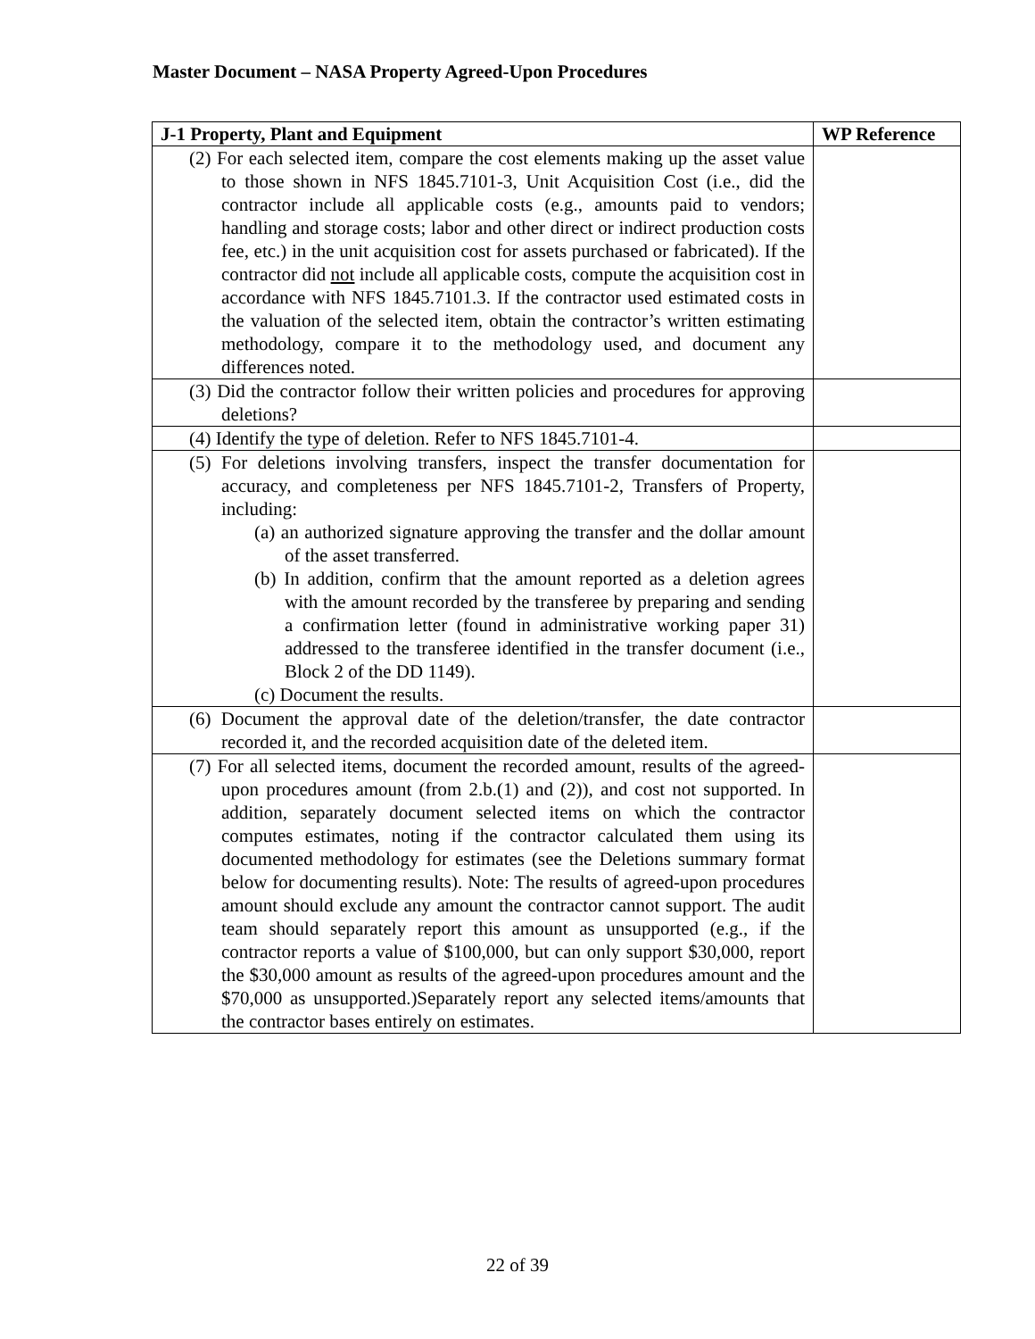Master Document – NASA Property Agreed-Upon Procedures
| J-1 Property, Plant and Equipment | WP Reference |
| --- | --- |
| (2) For each selected item, compare the cost elements making up the asset value to those shown in NFS 1845.7101-3, Unit Acquisition Cost (i.e., did the contractor include all applicable costs (e.g., amounts paid to vendors; handling and storage costs; labor and other direct or indirect production costs fee, etc.) in the unit acquisition cost for assets purchased or fabricated). If the contractor did not include all applicable costs, compute the acquisition cost in accordance with NFS 1845.7101.3. If the contractor used estimated costs in the valuation of the selected item, obtain the contractor’s written estimating methodology, compare it to the methodology used, and document any differences noted. | |
| (3) Did the contractor follow their written policies and procedures for approving deletions? | |
| (4) Identify the type of deletion. Refer to NFS 1845.7101-4. | |
| (5) For deletions involving transfers, inspect the transfer documentation for accuracy, and completeness per NFS 1845.7101-2, Transfers of Property, including: (a) an authorized signature approving the transfer and the dollar amount of the asset transferred. (b) In addition, confirm that the amount reported as a deletion agrees with the amount recorded by the transferee by preparing and sending a confirmation letter (found in administrative working paper 31) addressed to the transferee identified in the transfer document (i.e., Block 2 of the DD 1149). (c) Document the results. | |
| (6) Document the approval date of the deletion/transfer, the date contractor recorded it, and the recorded acquisition date of the deleted item. | |
| (7) For all selected items, document the recorded amount, results of the agreed-upon procedures amount (from 2.b.(1) and (2)), and cost not supported. In addition, separately document selected items on which the contractor computes estimates, noting if the contractor calculated them using its documented methodology for estimates (see the Deletions summary format below for documenting results). Note: The results of agreed-upon procedures amount should exclude any amount the contractor cannot support. The audit team should separately report this amount as unsupported (e.g., if the contractor reports a value of $100,000, but can only support $30,000, report the $30,000 amount as results of the agreed-upon procedures amount and the $70,000 as unsupported.)Separately report any selected items/amounts that the contractor bases entirely on estimates. | |
22 of 39